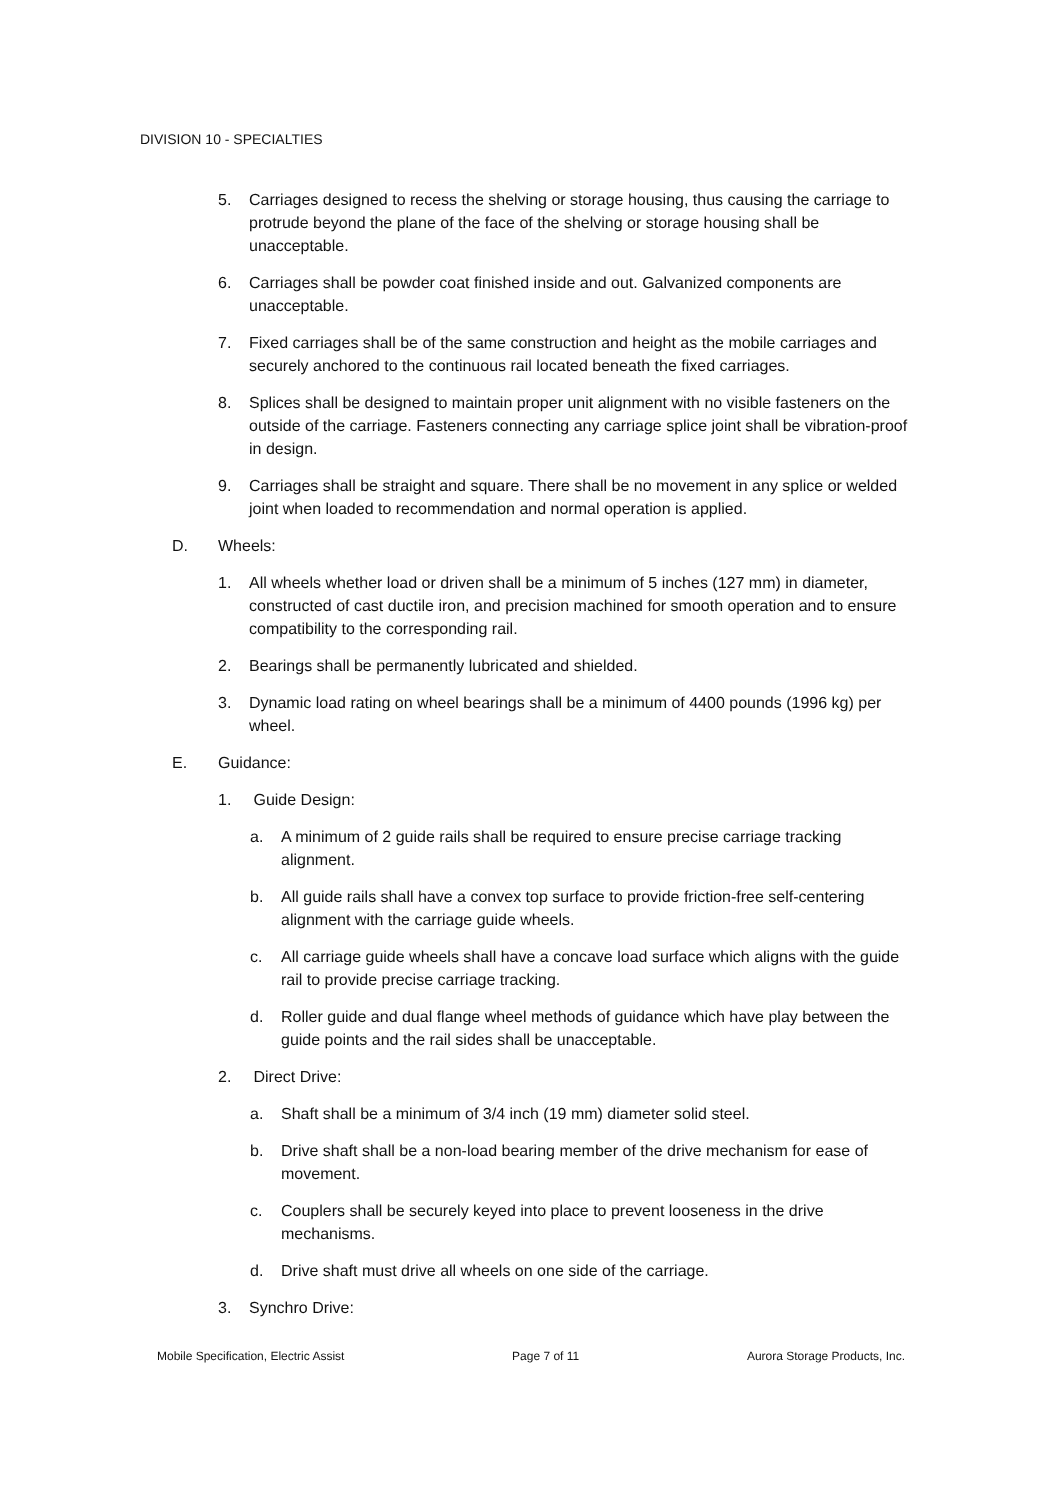DIVISION 10 - SPECIALTIES
5. Carriages designed to recess the shelving or storage housing, thus causing the carriage to protrude beyond the plane of the face of the shelving or storage housing shall be unacceptable.
6. Carriages shall be powder coat finished inside and out. Galvanized components are unacceptable.
7. Fixed carriages shall be of the same construction and height as the mobile carriages and securely anchored to the continuous rail located beneath the fixed carriages.
8. Splices shall be designed to maintain proper unit alignment with no visible fasteners on the outside of the carriage. Fasteners connecting any carriage splice joint shall be vibration-proof in design.
9. Carriages shall be straight and square. There shall be no movement in any splice or welded joint when loaded to recommendation and normal operation is applied.
D. Wheels:
1. All wheels whether load or driven shall be a minimum of 5 inches (127 mm) in diameter, constructed of cast ductile iron, and precision machined for smooth operation and to ensure compatibility to the corresponding rail.
2. Bearings shall be permanently lubricated and shielded.
3. Dynamic load rating on wheel bearings shall be a minimum of 4400 pounds (1996 kg) per wheel.
E. Guidance:
1. Guide Design:
a. A minimum of 2 guide rails shall be required to ensure precise carriage tracking alignment.
b. All guide rails shall have a convex top surface to provide friction-free self-centering alignment with the carriage guide wheels.
c. All carriage guide wheels shall have a concave load surface which aligns with the guide rail to provide precise carriage tracking.
d. Roller guide and dual flange wheel methods of guidance which have play between the guide points and the rail sides shall be unacceptable.
2. Direct Drive:
a. Shaft shall be a minimum of 3/4 inch (19 mm) diameter solid steel.
b. Drive shaft shall be a non-load bearing member of the drive mechanism for ease of movement.
c. Couplers shall be securely keyed into place to prevent looseness in the drive mechanisms.
d. Drive shaft must drive all wheels on one side of the carriage.
3. Synchro Drive:
Mobile Specification, Electric Assist Page 7 of 11 Aurora Storage Products, Inc.